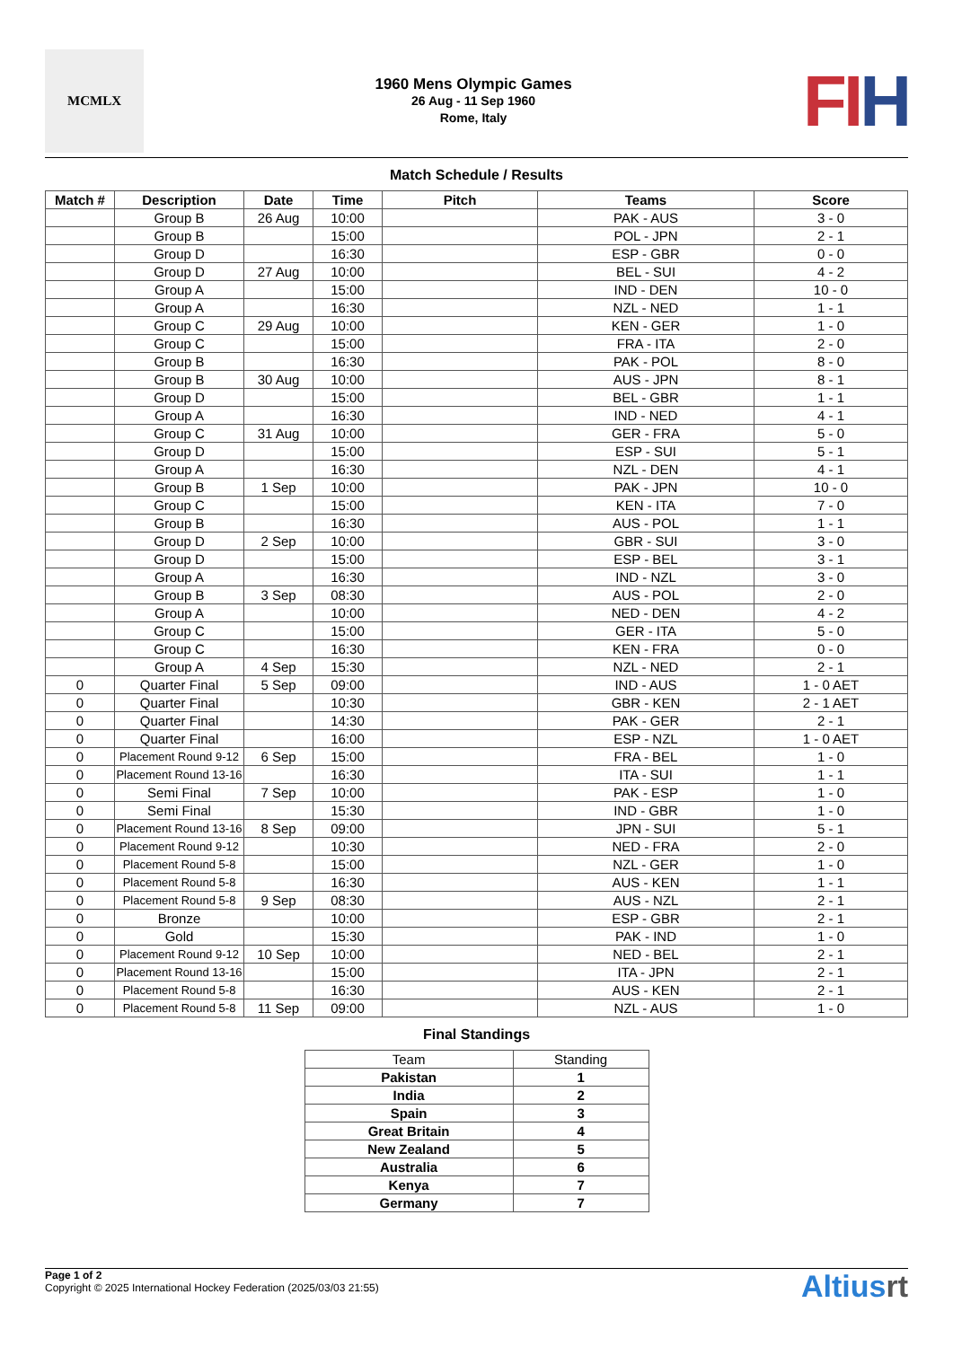MCMLX
1960 Mens Olympic Games
26 Aug - 11 Sep 1960
Rome, Italy
FI H
Match Schedule / Results
| Match # | Description | Date | Time | Pitch | Teams | Score |
| --- | --- | --- | --- | --- | --- | --- |
| | Group B | 26 Aug | 10:00 | | PAK - AUS | 3 - 0 |
| | Group B | | 15:00 | | POL - JPN | 2 - 1 |
| | Group D | | 16:30 | | ESP - GBR | 0 - 0 |
| | Group D | 27 Aug | 10:00 | | BEL - SUI | 4 - 2 |
| | Group A | | 15:00 | | IND - DEN | 10 - 0 |
| | Group A | | 16:30 | | NZL - NED | 1 - 1 |
| | Group C | 29 Aug | 10:00 | | KEN - GER | 1 - 0 |
| | Group C | | 15:00 | | FRA - ITA | 2 - 0 |
| | Group B | | 16:30 | | PAK - POL | 8 - 0 |
| | Group B | 30 Aug | 10:00 | | AUS - JPN | 8 - 1 |
| | Group D | | 15:00 | | BEL - GBR | 1 - 1 |
| | Group A | | 16:30 | | IND - NED | 4 - 1 |
| | Group C | 31 Aug | 10:00 | | GER - FRA | 5 - 0 |
| | Group D | | 15:00 | | ESP - SUI | 5 - 1 |
| | Group A | | 16:30 | | NZL - DEN | 4 - 1 |
| | Group B | 1 Sep | 10:00 | | PAK - JPN | 10 - 0 |
| | Group C | | 15:00 | | KEN - ITA | 7 - 0 |
| | Group B | | 16:30 | | AUS - POL | 1 - 1 |
| | Group D | 2 Sep | 10:00 | | GBR - SUI | 3 - 0 |
| | Group D | | 15:00 | | ESP - BEL | 3 - 1 |
| | Group A | | 16:30 | | IND - NZL | 3 - 0 |
| | Group B | 3 Sep | 08:30 | | AUS - POL | 2 - 0 |
| | Group A | | 10:00 | | NED - DEN | 4 - 2 |
| | Group C | | 15:00 | | GER - ITA | 5 - 0 |
| | Group C | | 16:30 | | KEN - FRA | 0 - 0 |
| | Group A | 4 Sep | 15:30 | | NZL - NED | 2 - 1 |
| 0 | Quarter Final | 5 Sep | 09:00 | | IND - AUS | 1 - 0 AET |
| 0 | Quarter Final | | 10:30 | | GBR - KEN | 2 - 1 AET |
| 0 | Quarter Final | | 14:30 | | PAK - GER | 2 - 1 |
| 0 | Quarter Final | | 16:00 | | ESP - NZL | 1 - 0 AET |
| 0 | Placement Round 9-12 | 6 Sep | 15:00 | | FRA - BEL | 1 - 0 |
| 0 | Placement Round 13-16 | | 16:30 | | ITA - SUI | 1 - 1 |
| 0 | Semi Final | 7 Sep | 10:00 | | PAK - ESP | 1 - 0 |
| 0 | Semi Final | | 15:30 | | IND - GBR | 1 - 0 |
| 0 | Placement Round 13-16 | 8 Sep | 09:00 | | JPN - SUI | 5 - 1 |
| 0 | Placement Round 9-12 | | 10:30 | | NED - FRA | 2 - 0 |
| 0 | Placement Round 5-8 | | 15:00 | | NZL - GER | 1 - 0 |
| 0 | Placement Round 5-8 | | 16:30 | | AUS - KEN | 1 - 1 |
| 0 | Placement Round 5-8 | 9 Sep | 08:30 | | AUS - NZL | 2 - 1 |
| 0 | Bronze | | 10:00 | | ESP - GBR | 2 - 1 |
| 0 | Gold | | 15:30 | | PAK - IND | 1 - 0 |
| 0 | Placement Round 9-12 | 10 Sep | 10:00 | | NED - BEL | 2 - 1 |
| 0 | Placement Round 13-16 | | 15:00 | | ITA - JPN | 2 - 1 |
| 0 | Placement Round 5-8 | | 16:30 | | AUS - KEN | 2 - 1 |
| 0 | Placement Round 5-8 | 11 Sep | 09:00 | | NZL - AUS | 1 - 0 |
Final Standings
| Team | Standing |
| Pakistan | 1 |
| India | 2 |
| Spain | 3 |
| Great Britain | 4 |
| New Zealand | 5 |
| Australia | 6 |
| Kenya | 7 |
| Germany | 7 |
Page 1 of 2
Copyright © 2025 International Hockey Federation (2025/03/03 21:55)
Altiusrt